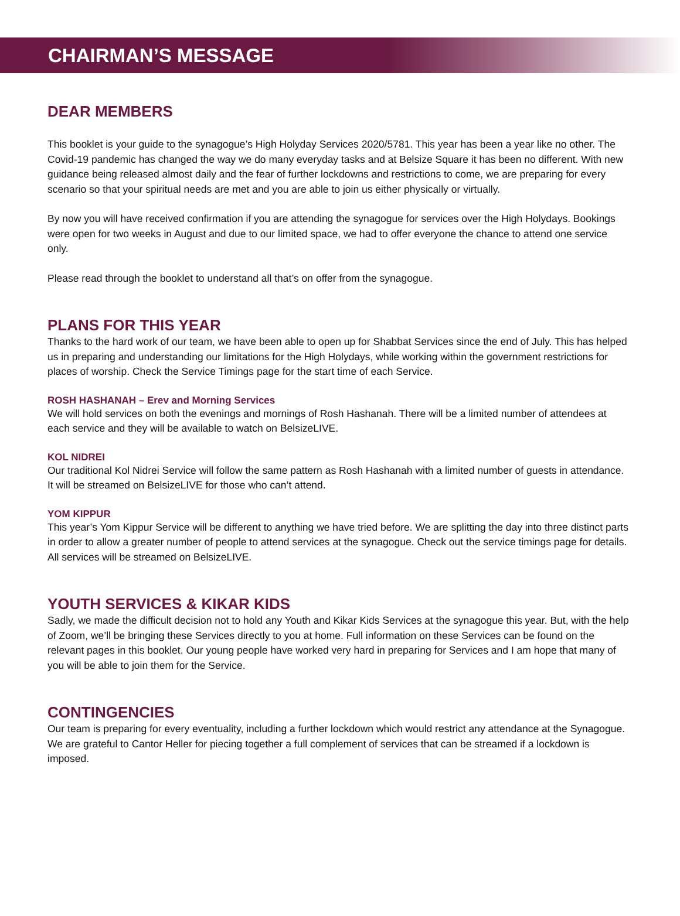CHAIRMAN’S MESSAGE
DEAR MEMBERS
This booklet is your guide to the synagogue’s High Holyday Services 2020/5781. This year has been a year like no other. The Covid-19 pandemic has changed the way we do many everyday tasks and at Belsize Square it has been no different. With new guidance being released almost daily and the fear of further lockdowns and restrictions to come, we are preparing for every scenario so that your spiritual needs are met and you are able to join us either physically or virtually.
By now you will have received confirmation if you are attending the synagogue for services over the High Holydays. Bookings were open for two weeks in August and due to our limited space, we had to offer everyone the chance to attend one service only.
Please read through the booklet to understand all that’s on offer from the synagogue.
PLANS FOR THIS YEAR
Thanks to the hard work of our team, we have been able to open up for Shabbat Services since the end of July. This has helped us in preparing and understanding our limitations for the High Holydays, while working within the government restrictions for places of worship. Check the Service Timings page for the start time of each Service.
ROSH HASHANAH – Erev and Morning Services
We will hold services on both the evenings and mornings of Rosh Hashanah. There will be a limited number of attendees at each service and they will be available to watch on BelsizeLIVE.
KOL NIDREI
Our traditional Kol Nidrei Service will follow the same pattern as Rosh Hashanah with a limited number of guests in attendance. It will be streamed on BelsizeLIVE for those who can’t attend.
YOM KIPPUR
This year’s Yom Kippur Service will be different to anything we have tried before. We are splitting the day into three distinct parts in order to allow a greater number of people to attend services at the synagogue. Check out the service timings page for details. All services will be streamed on BelsizeLIVE.
YOUTH SERVICES & KIKAR KIDS
Sadly, we made the difficult decision not to hold any Youth and Kikar Kids Services at the synagogue this year. But, with the help of Zoom, we’ll be bringing these Services directly to you at home. Full information on these Services can be found on the relevant pages in this booklet. Our young people have worked very hard in preparing for Services and I am hope that many of you will be able to join them for the Service.
CONTINGENCIES
Our team is preparing for every eventuality, including a further lockdown which would restrict any attendance at the Synagogue. We are grateful to Cantor Heller for piecing together a full complement of services that can be streamed if a lockdown is imposed.